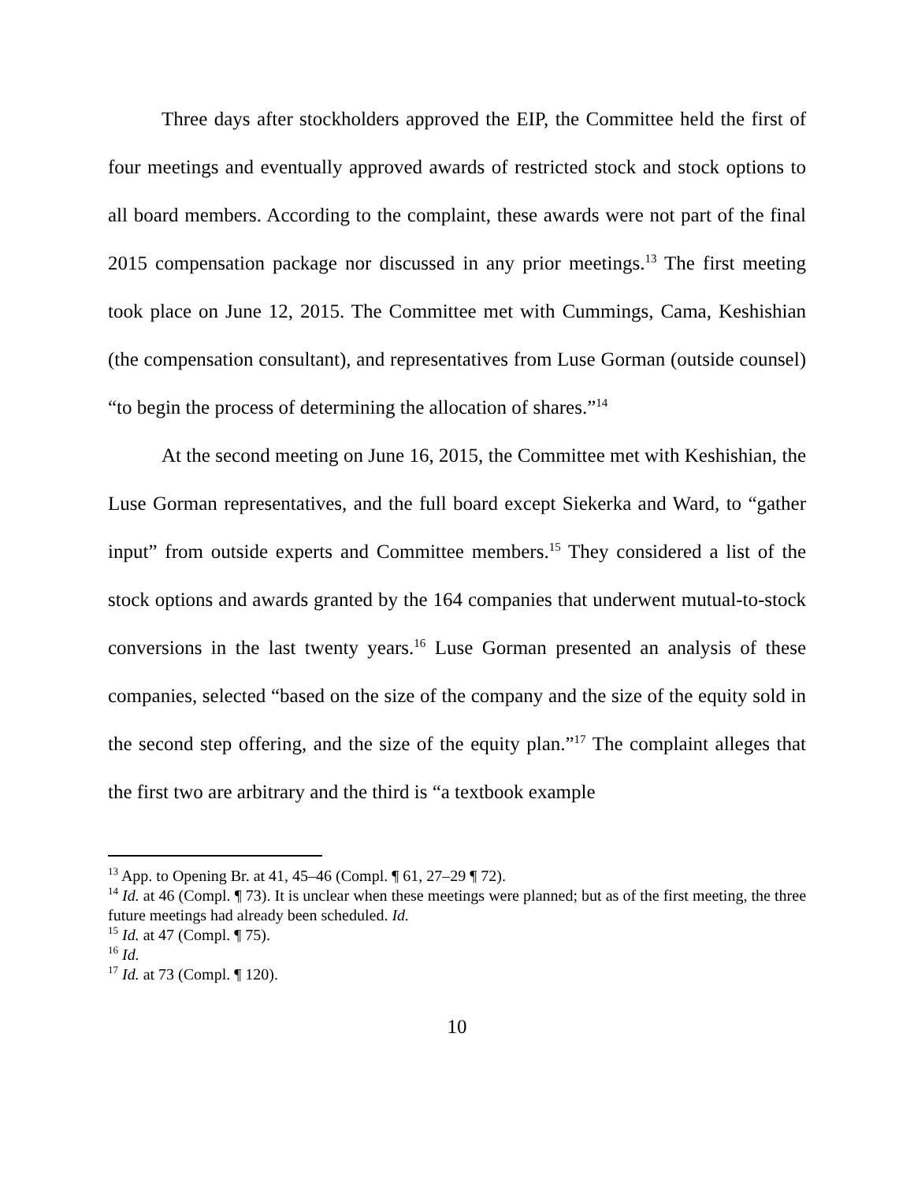Three days after stockholders approved the EIP, the Committee held the first of four meetings and eventually approved awards of restricted stock and stock options to all board members. According to the complaint, these awards were not part of the final 2015 compensation package nor discussed in any prior meetings.<sup>13</sup> The first meeting took place on June 12, 2015. The Committee met with Cummings, Cama, Keshishian (the compensation consultant), and representatives from Luse Gorman (outside counsel) “to begin the process of determining the allocation of shares.”<sup>14</sup>
At the second meeting on June 16, 2015, the Committee met with Keshishian, the Luse Gorman representatives, and the full board except Siekerka and Ward, to “gather input” from outside experts and Committee members.<sup>15</sup> They considered a list of the stock options and awards granted by the 164 companies that underwent mutual-to-stock conversions in the last twenty years.<sup>16</sup> Luse Gorman presented an analysis of these companies, selected “based on the size of the company and the size of the equity sold in the second step offering, and the size of the equity plan.”<sup>17</sup> The complaint alleges that the first two are arbitrary and the third is “a textbook example
<sup>13</sup> App. to Opening Br. at 41, 45–46 (Compl. ¶ 61, 27–29 ¶ 72).
<sup>14</sup> Id. at 46 (Compl. ¶ 73). It is unclear when these meetings were planned; but as of the first meeting, the three future meetings had already been scheduled. Id.
<sup>15</sup> Id. at 47 (Compl. ¶ 75).
<sup>16</sup> Id.
<sup>17</sup> Id. at 73 (Compl. ¶ 120).
10